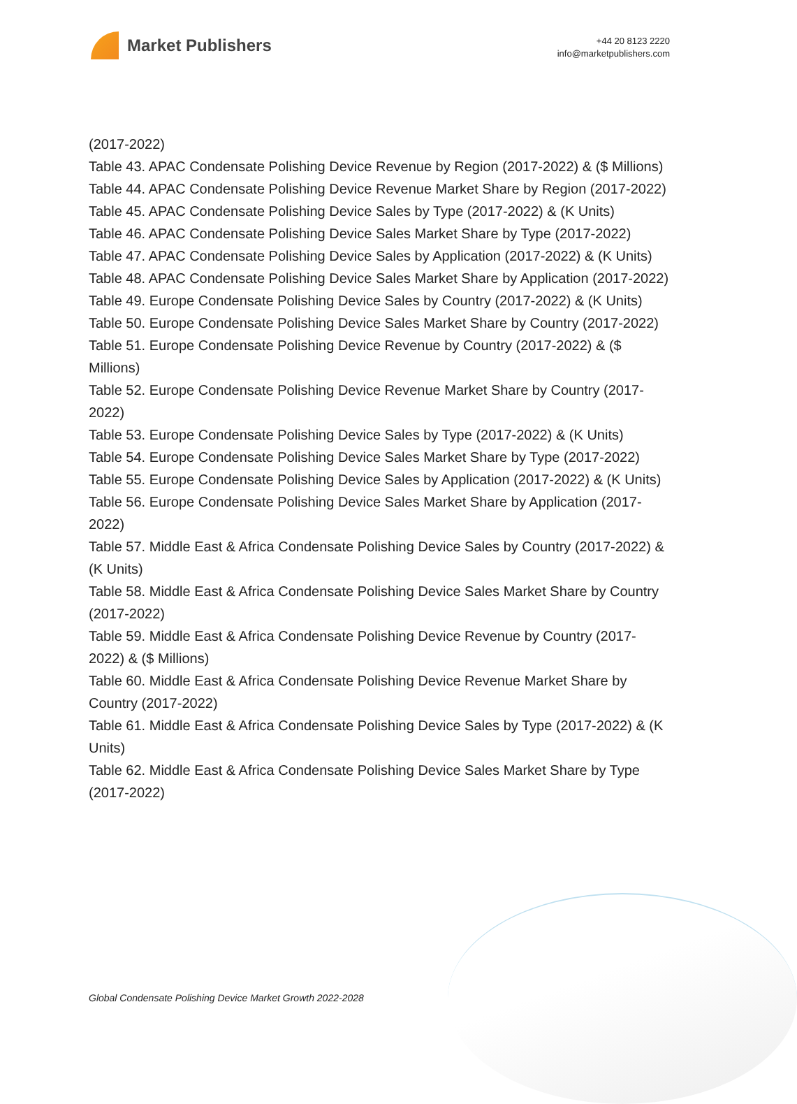Market Publishers
+44 20 8123 2220
info@marketpublishers.com
(2017-2022)
Table 43. APAC Condensate Polishing Device Revenue by Region (2017-2022) & ($ Millions)
Table 44. APAC Condensate Polishing Device Revenue Market Share by Region (2017-2022)
Table 45. APAC Condensate Polishing Device Sales by Type (2017-2022) & (K Units)
Table 46. APAC Condensate Polishing Device Sales Market Share by Type (2017-2022)
Table 47. APAC Condensate Polishing Device Sales by Application (2017-2022) & (K Units)
Table 48. APAC Condensate Polishing Device Sales Market Share by Application (2017-2022)
Table 49. Europe Condensate Polishing Device Sales by Country (2017-2022) & (K Units)
Table 50. Europe Condensate Polishing Device Sales Market Share by Country (2017-2022)
Table 51. Europe Condensate Polishing Device Revenue by Country (2017-2022) & ($ Millions)
Table 52. Europe Condensate Polishing Device Revenue Market Share by Country (2017-2022)
Table 53. Europe Condensate Polishing Device Sales by Type (2017-2022) & (K Units)
Table 54. Europe Condensate Polishing Device Sales Market Share by Type (2017-2022)
Table 55. Europe Condensate Polishing Device Sales by Application (2017-2022) & (K Units)
Table 56. Europe Condensate Polishing Device Sales Market Share by Application (2017-2022)
Table 57. Middle East & Africa Condensate Polishing Device Sales by Country (2017-2022) & (K Units)
Table 58. Middle East & Africa Condensate Polishing Device Sales Market Share by Country (2017-2022)
Table 59. Middle East & Africa Condensate Polishing Device Revenue by Country (2017-2022) & ($ Millions)
Table 60. Middle East & Africa Condensate Polishing Device Revenue Market Share by Country (2017-2022)
Table 61. Middle East & Africa Condensate Polishing Device Sales by Type (2017-2022) & (K Units)
Table 62. Middle East & Africa Condensate Polishing Device Sales Market Share by Type (2017-2022)
Global Condensate Polishing Device Market Growth 2022-2028